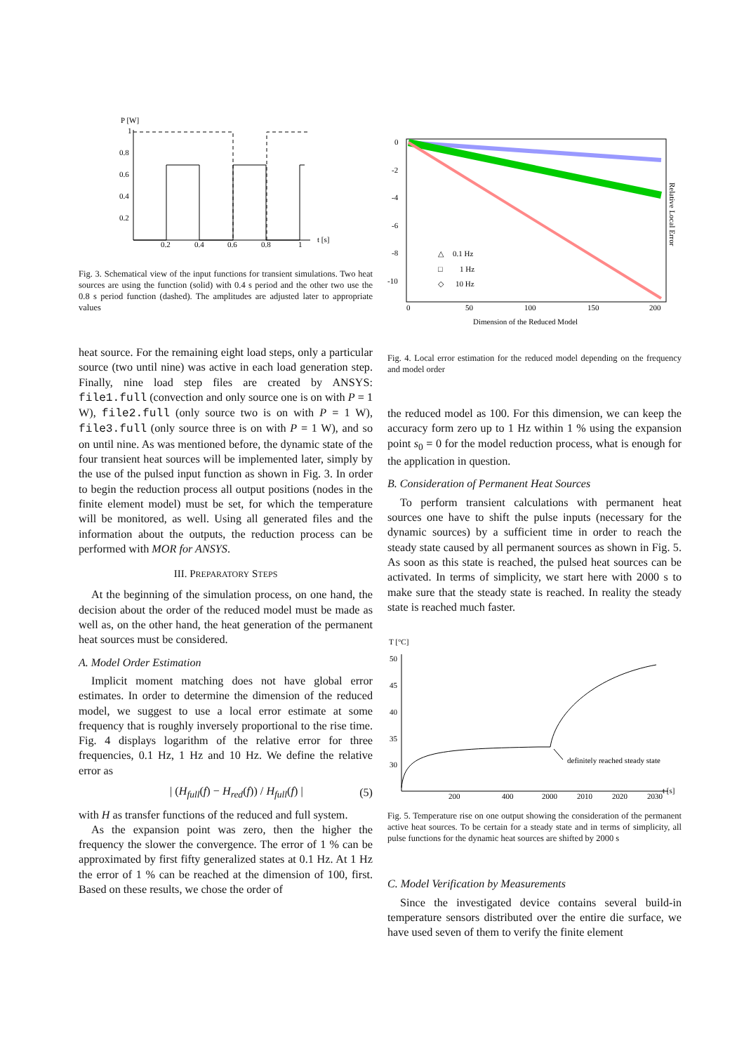P [W]
1
0.8
0.6
0.4
0.2
0.2
0.4
0.6
0.8
1
t [s]
Fig. 3. Schematical view of the input functions for transient simulations. Two heat sources are using the function (solid) with 0.4 s period and the other two use the 0.8 s period function (dashed). The amplitudes are adjusted later to appropriate values
0
-2
-4
-6
-8
-10
0
50
100
150
200
Dimension of the Reduced Model
△
0.1 Hz
□
1 Hz
◇
10 Hz
Relative Local Error
Fig. 4. Local error estimation for the reduced model depending on the frequency and model order
heat source. For the remaining eight load steps, only a particular source (two until nine) was active in each load generation step. Finally, nine load step files are created by ANSYS: file1.full (convection and only source one is on with P = 1 W), file2.full (only source two is on with P = 1 W), file3.full (only source three is on with P = 1 W), and so on until nine. As was mentioned before, the dynamic state of the four transient heat sources will be implemented later, simply by the use of the pulsed input function as shown in Fig. 3. In order to begin the reduction process all output positions (nodes in the finite element model) must be set, for which the temperature will be monitored, as well. Using all generated files and the information about the outputs, the reduction process can be performed with MOR for ANSYS.
III. PREPARATORY STEPS
At the beginning of the simulation process, on one hand, the decision about the order of the reduced model must be made as well as, on the other hand, the heat generation of the permanent heat sources must be considered.
A. Model Order Estimation
Implicit moment matching does not have global error estimates. In order to determine the dimension of the reduced model, we suggest to use a local error estimate at some frequency that is roughly inversely proportional to the rise time. Fig. 4 displays logarithm of the relative error for three frequencies, 0.1 Hz, 1 Hz and 10 Hz. We define the relative error as
| (H<sub>full</sub>(f) − H<sub>red</sub>(f)) / H<sub>full</sub>(f) | (5)
with H as transfer functions of the reduced and full system.
As the expansion point was zero, then the higher the frequency the slower the convergence. The error of 1 % can be approximated by first fifty generalized states at 0.1 Hz. At 1 Hz the error of 1 % can be reached at the dimension of 100, first. Based on these results, we chose the order of
the reduced model as 100. For this dimension, we can keep the accuracy form zero up to 1 Hz within 1 % using the expansion point s<sub>0</sub> = 0 for the model reduction process, what is enough for the application in question.
B. Consideration of Permanent Heat Sources
To perform transient calculations with permanent heat sources one have to shift the pulse inputs (necessary for the dynamic sources) by a sufficient time in order to reach the steady state caused by all permanent sources as shown in Fig. 5. As soon as this state is reached, the pulsed heat sources can be activated. In terms of simplicity, we start here with 2000 s to make sure that the steady state is reached. In reality the steady state is reached much faster.
T [°C]
50
45
40
35
30
200
400
2000
2010
2020
2030
t [s]
definitely reached steady state
Fig. 5. Temperature rise on one output showing the consideration of the permanent active heat sources. To be certain for a steady state and in terms of simplicity, all pulse functions for the dynamic heat sources are shifted by 2000 s
C. Model Verification by Measurements
Since the investigated device contains several build-in temperature sensors distributed over the entire die surface, we have used seven of them to verify the finite element